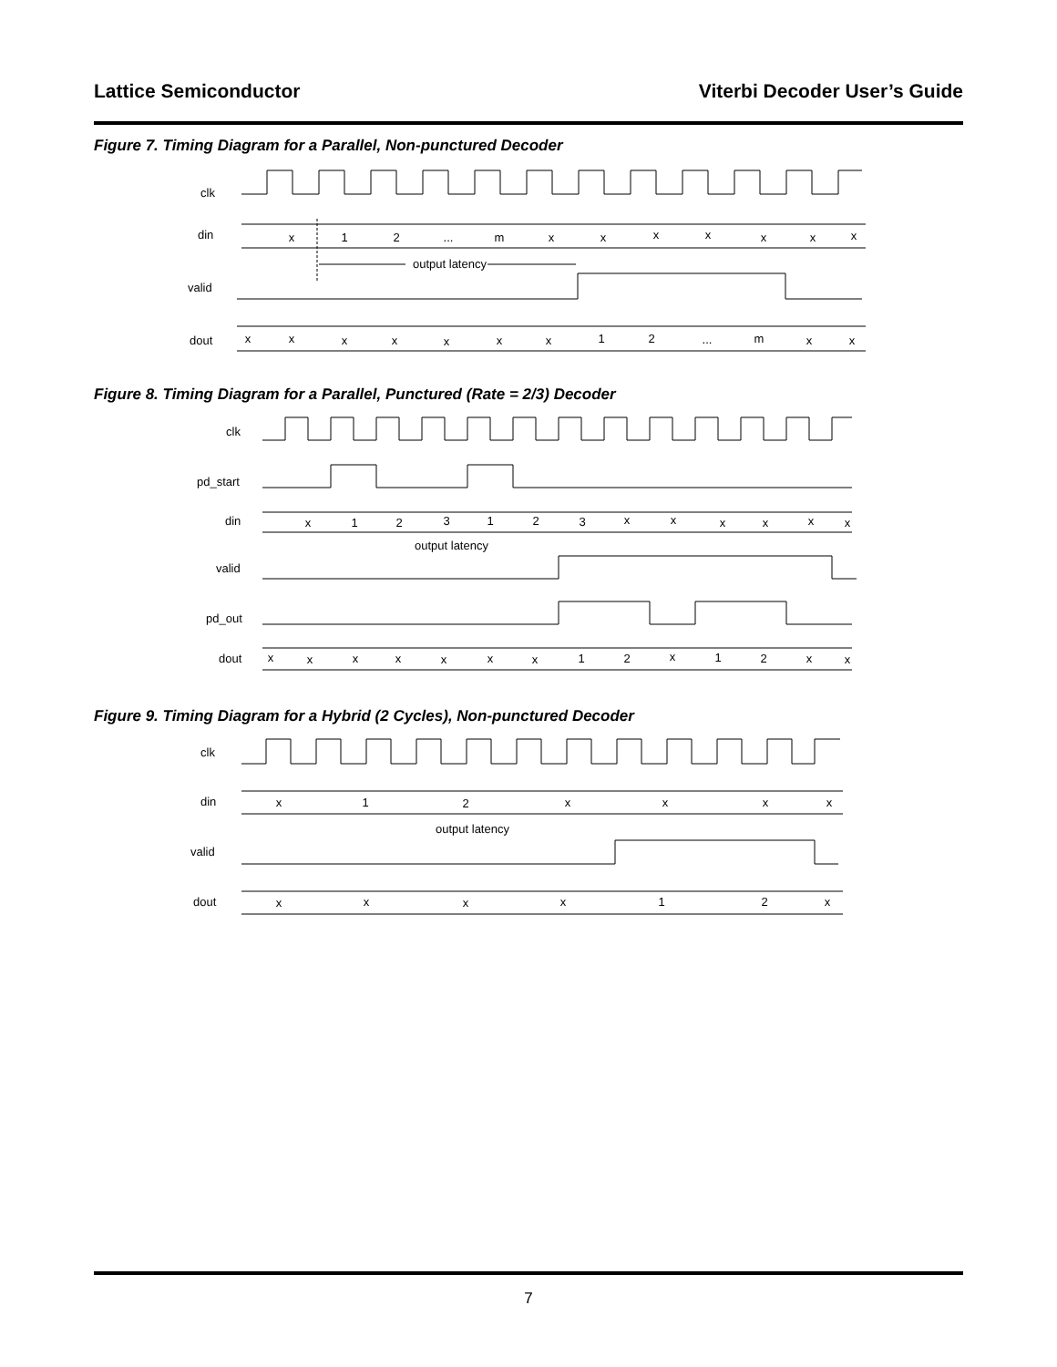Lattice Semiconductor Viterbi Decoder User’s Guide
Figure 7. Timing Diagram for a Parallel, Non-punctured Decoder
clk
din
valid
dout
output latency
x
1
2
...
m
x
x
x
x
x
x
x
x
x
x
x
x
x
x
1
2
...
m
x
x
Figure 8. Timing Diagram for a Parallel, Punctured (Rate = 2/3) Decoder
clk
pd_start
din
valid
pd_out
dout
output latency
x
1
2
3
1
2
3
x
x
x
x
x
x
x
x
x
x
x
x
x
1
2
x
1
2
x
x
Figure 9. Timing Diagram for a Hybrid (2 Cycles), Non-punctured Decoder
clk
din
valid
dout
output latency
x
1
2
x
x
x
x
x
x
x
x
1
2
x
7